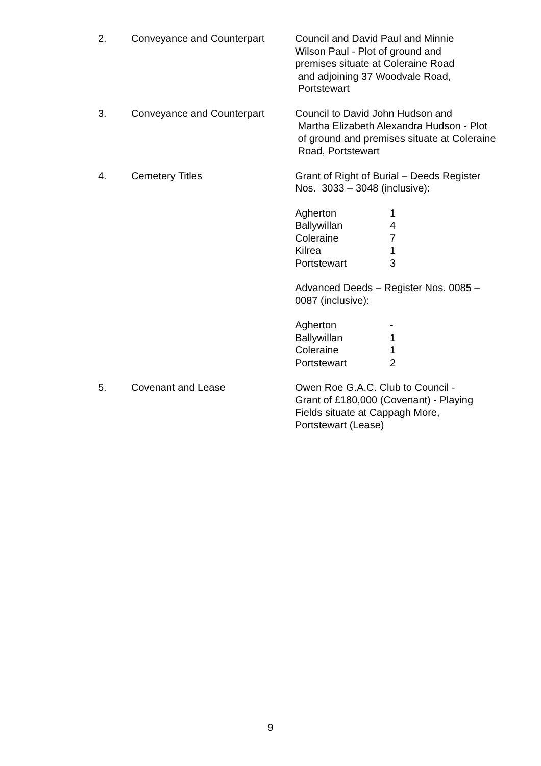2. Conveyance and Counterpart Council and David Paul and Minnie
Wilson Paul - Plot of ground and
premises situate at Coleraine Road
and adjoining 37 Woodvale Road,
Portstewart
3. Conveyance and Counterpart Council to David John Hudson and
Martha Elizabeth Alexandra Hudson - Plot
of ground and premises situate at Coleraine
Road, Portstewart
4. Cemetery Titles Grant of Right of Burial – Deeds Register
Nos. 3033 – 3048 (inclusive):
Agherton 1 Ballywillan 4 Coleraine 7 Kilrea 1 Portstewart 3
Advanced Deeds – Register Nos. 0085 –
0087 (inclusive):
Agherton - Ballywillan 1 Coleraine 1 Portstewart 2
5. Covenant and Lease Owen Roe G.A.C. Club to Council -
Grant of £180,000 (Covenant) - Playing
Fields situate at Cappagh More,
Portstewart (Lease)
9